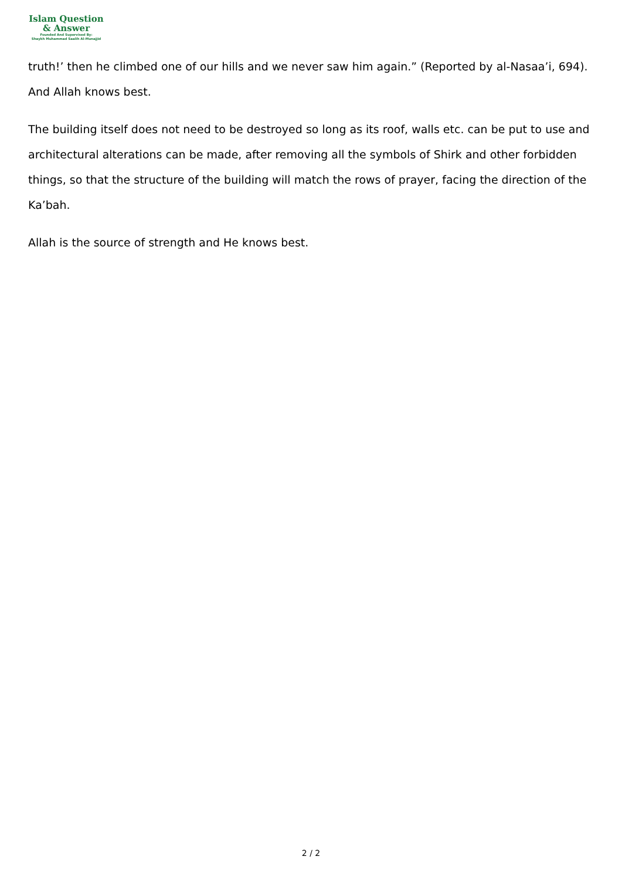Islam Question
& Answer
Founded And Supervised By:
Shaykh Muhammad Saalih Al-Munajjid
truth!’ then he climbed one of our hills and we never saw him again.” (Reported by al-Nasaa’i, 694). And Allah knows best.
The building itself does not need to be destroyed so long as its roof, walls etc. can be put to use and architectural alterations can be made, after removing all the symbols of Shirk and other forbidden things, so that the structure of the building will match the rows of prayer, facing the direction of the Ka’bah.
Allah is the source of strength and He knows best.
2 / 2